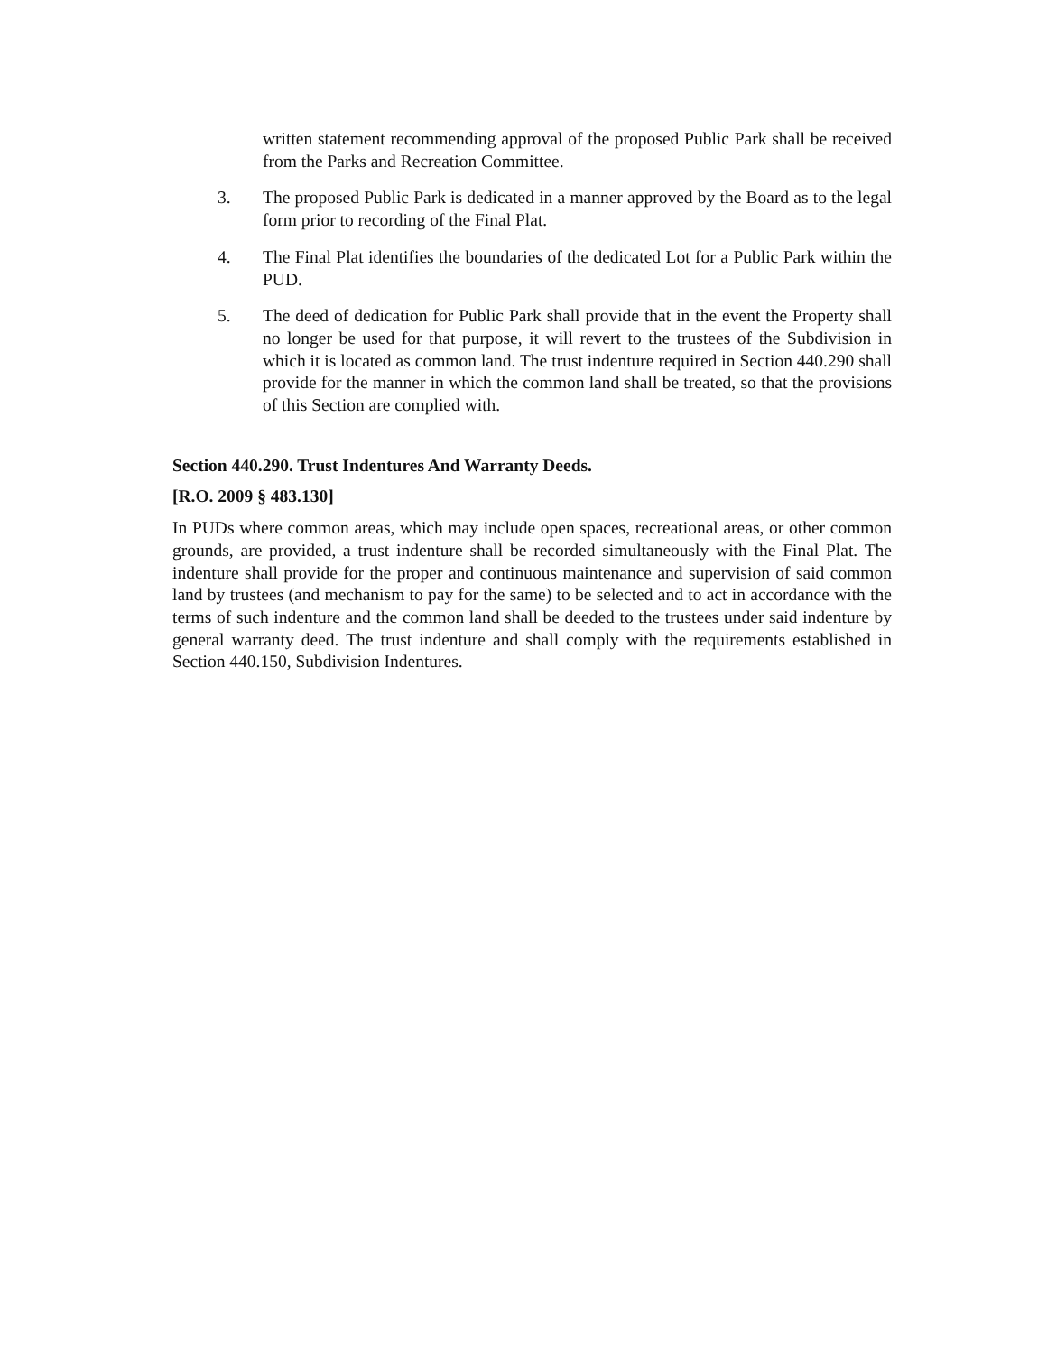written statement recommending approval of the proposed Public Park shall be received from the Parks and Recreation Committee.
3. The proposed Public Park is dedicated in a manner approved by the Board as to the legal form prior to recording of the Final Plat.
4. The Final Plat identifies the boundaries of the dedicated Lot for a Public Park within the PUD.
5. The deed of dedication for Public Park shall provide that in the event the Property shall no longer be used for that purpose, it will revert to the trustees of the Subdivision in which it is located as common land. The trust indenture required in Section 440.290 shall provide for the manner in which the common land shall be treated, so that the provisions of this Section are complied with.
Section 440.290. Trust Indentures And Warranty Deeds.
[R.O. 2009 § 483.130]
In PUDs where common areas, which may include open spaces, recreational areas, or other common grounds, are provided, a trust indenture shall be recorded simultaneously with the Final Plat. The indenture shall provide for the proper and continuous maintenance and supervision of said common land by trustees (and mechanism to pay for the same) to be selected and to act in accordance with the terms of such indenture and the common land shall be deeded to the trustees under said indenture by general warranty deed. The trust indenture and shall comply with the requirements established in Section 440.150, Subdivision Indentures.